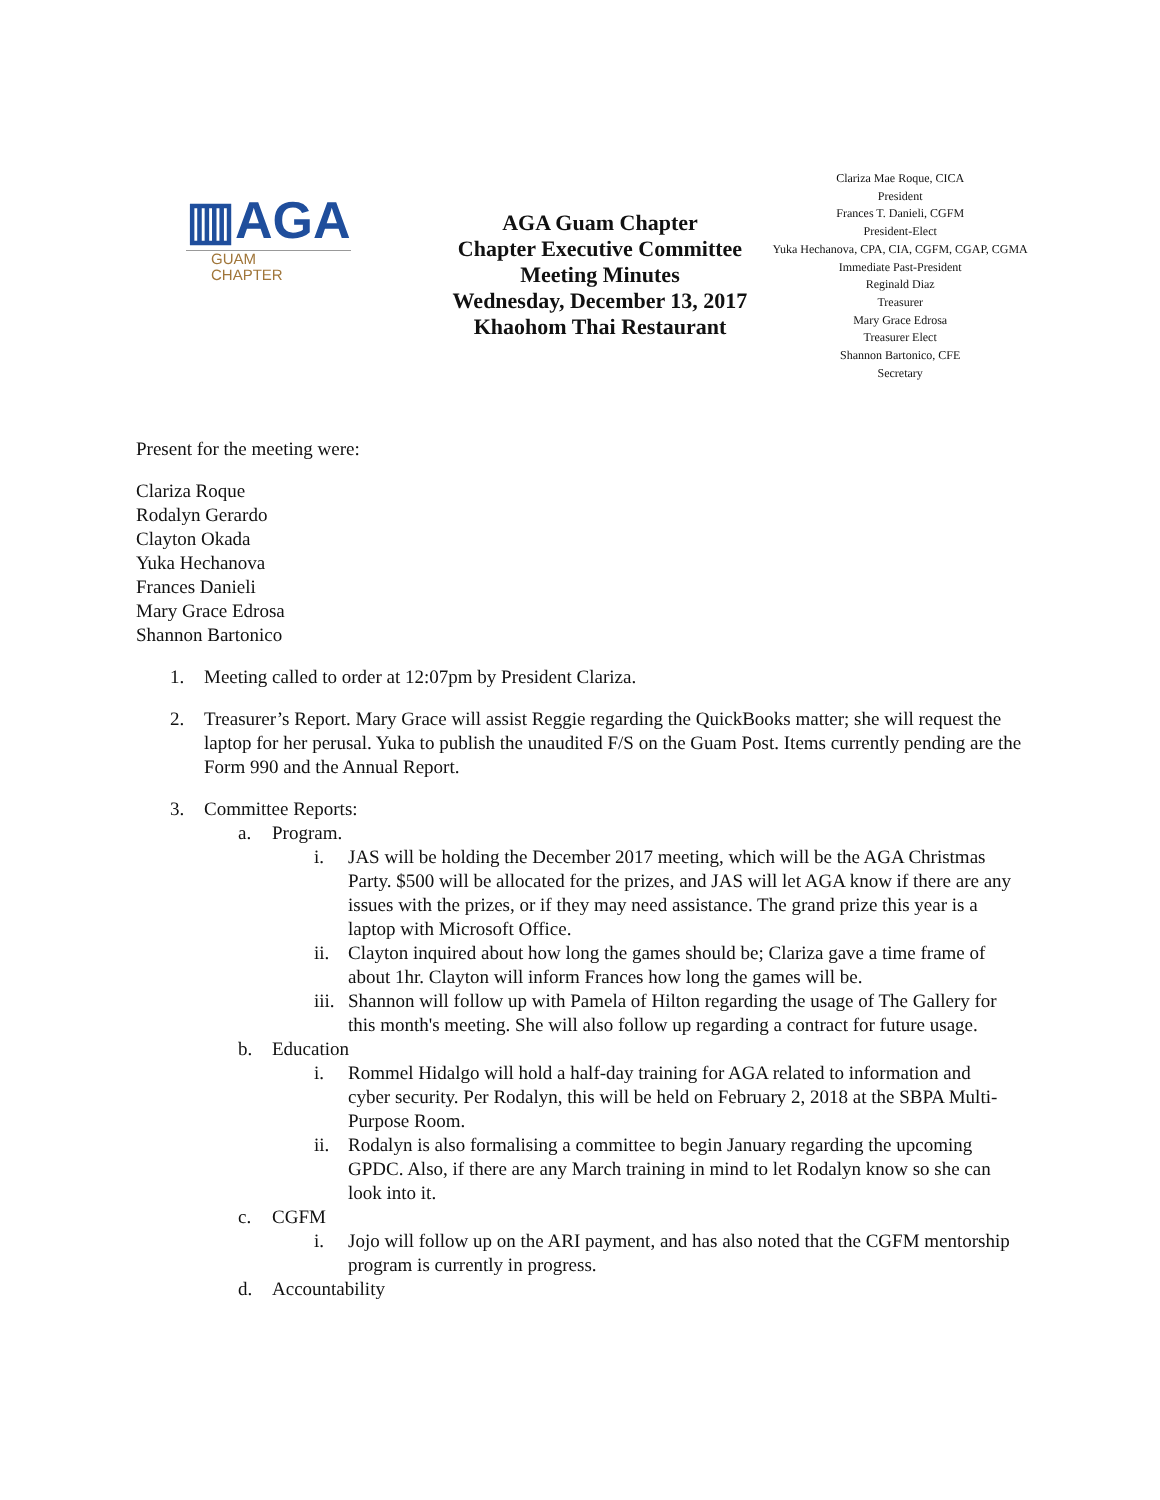▥AGA
GUAM
CHAPTER
AGA Guam Chapter
Chapter Executive Committee
Meeting Minutes
Wednesday, December 13, 2017
Khaohom Thai Restaurant
Clariza Mae Roque, CICA
President
Frances T. Danieli, CGFM
President-Elect
Yuka Hechanova, CPA, CIA, CGFM, CGAP, CGMA
Immediate Past-President
Reginald Diaz
Treasurer
Mary Grace Edrosa
Treasurer Elect
Shannon Bartonico, CFE
Secretary
Present for the meeting were:
Clariza Roque
Rodalyn Gerardo
Clayton Okada
Yuka Hechanova
Frances Danieli
Mary Grace Edrosa
Shannon Bartonico
1. Meeting called to order at 12:07pm by President Clariza.
2. Treasurer’s Report. Mary Grace will assist Reggie regarding the QuickBooks matter; she will request the laptop for her perusal. Yuka to publish the unaudited F/S on the Guam Post. Items currently pending are the Form 990 and the Annual Report.
3. Committee Reports:
a. Program.
i. JAS will be holding the December 2017 meeting, which will be the AGA Christmas Party. $500 will be allocated for the prizes, and JAS will let AGA know if there are any issues with the prizes, or if they may need assistance. The grand prize this year is a laptop with Microsoft Office.
ii. Clayton inquired about how long the games should be; Clariza gave a time frame of about 1hr. Clayton will inform Frances how long the games will be.
iii. Shannon will follow up with Pamela of Hilton regarding the usage of The Gallery for this month's meeting. She will also follow up regarding a contract for future usage.
b. Education
i. Rommel Hidalgo will hold a half-day training for AGA related to information and cyber security. Per Rodalyn, this will be held on February 2, 2018 at the SBPA Multi-Purpose Room.
ii. Rodalyn is also formalising a committee to begin January regarding the upcoming GPDC. Also, if there are any March training in mind to let Rodalyn know so she can look into it.
c. CGFM
i. Jojo will follow up on the ARI payment, and has also noted that the CGFM mentorship program is currently in progress.
d. Accountability